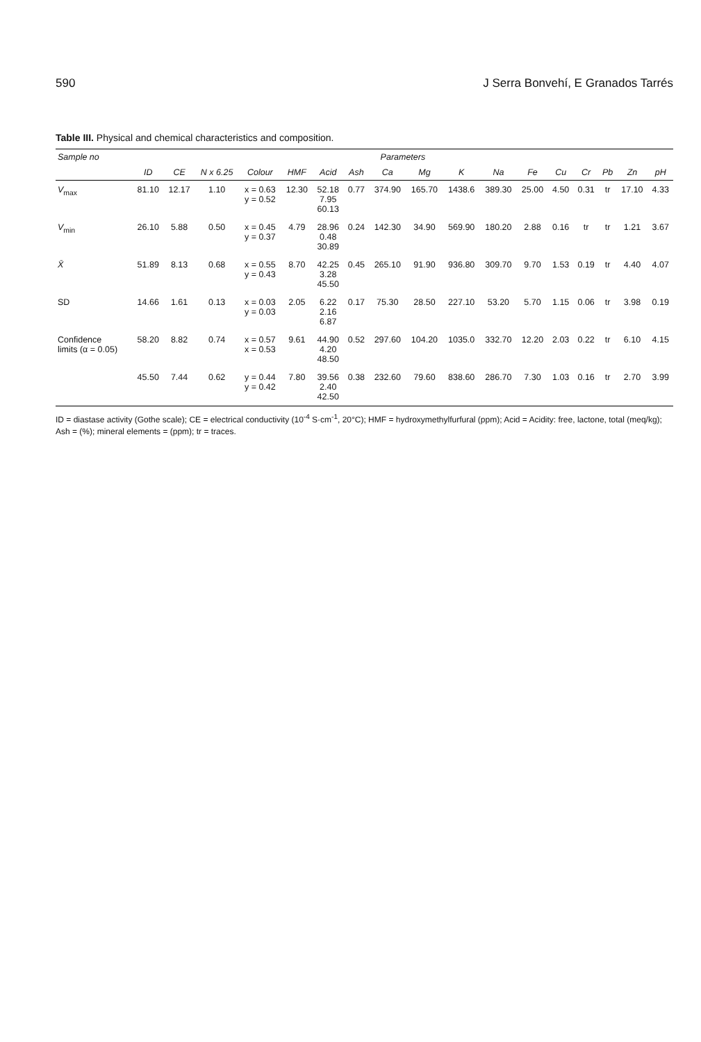590 J Serra Bonvehí, E Granados Tarrés
Table III. Physical and chemical characteristics and composition.
| Sample no | Parameters | | | | | | | | | | | | | | | | |
| --- | --- | --- | --- | --- | --- | --- | --- | --- | --- | --- | --- | --- | --- | --- | --- | --- | --- |
| | ID | CE | N x 6.25 | Colour | HMF | Acid | Ash | Ca | Mg | K | Na | Fe | Cu | Cr | Pb | Zn | pH |
| V<sub>max</sub> | 81.10 | 12.17 | 1.10 | x = 0.63 y = 0.52 | 12.30 | 52.18 7.95 60.13 | 0.77 | 374.90 | 165.70 | 1438.6 | 389.30 | 25.00 | 4.50 | 0.31 | tr | 17.10 | 4.33 |
| V<sub>min</sub> | 26.10 | 5.88 | 0.50 | x = 0.45 y = 0.37 | 4.79 | 28.96 0.48 30.89 | 0.24 | 142.30 | 34.90 | 569.90 | 180.20 | 2.88 | 0.16 | tr | tr | 1.21 | 3.67 |
| X̄ | 51.89 | 8.13 | 0.68 | x = 0.55 y = 0.43 | 8.70 | 42.25 3.28 45.50 | 0.45 | 265.10 | 91.90 | 936.80 | 309.70 | 9.70 | 1.53 | 0.19 | tr | 4.40 | 4.07 |
| SD | 14.66 | 1.61 | 0.13 | x = 0.03 y = 0.03 | 2.05 | 6.22 2.16 6.87 | 0.17 | 75.30 | 28.50 | 227.10 | 53.20 | 5.70 | 1.15 | 0.06 | tr | 3.98 | 0.19 |
| Confidence limits (α = 0.05) | 58.20 | 8.82 | 0.74 | x = 0.57 x = 0.53 | 9.61 | 44.90 4.20 48.50 | 0.52 | 297.60 | 104.20 | 1035.0 | 332.70 | 12.20 | 2.03 | 0.22 | tr | 6.10 | 4.15 |
| | 45.50 | 7.44 | 0.62 | y = 0.44 y = 0.42 | 7.80 | 39.56 2.40 42.50 | 0.38 | 232.60 | 79.60 | 838.60 | 286.70 | 7.30 | 1.03 | 0.16 | tr | 2.70 | 3.99 |
ID = diastase activity (Gothe scale); CE = electrical conductivity (10<sup>-4</sup> S·cm<sup>-1</sup>, 20°C); HMF = hydroxymethylfurfural (ppm); Acid = Acidity: free, lactone, total (meq/kg); Ash = (%); mineral elements = (ppm); tr = traces.